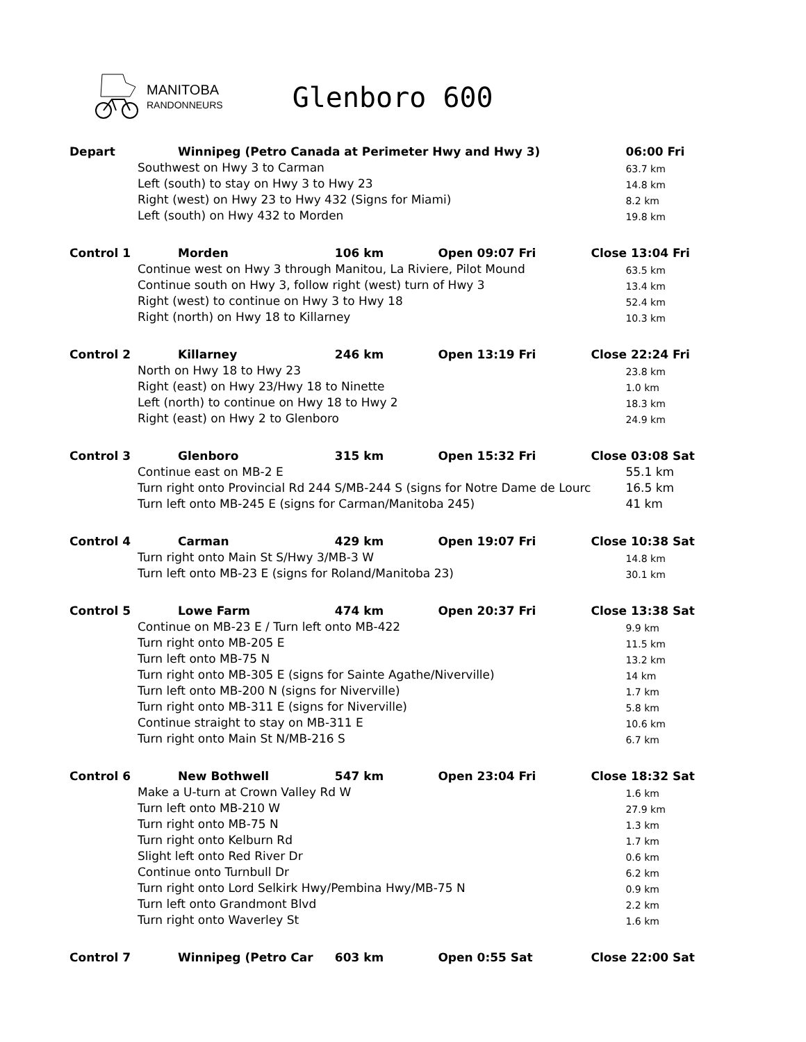MANITOBA
RANDONNEURS
Glenboro 600
| Depart | Winnipeg (Petro Canada at Perimeter Hwy and Hwy 3) | | | 06:00 Fri |
| | Southwest on Hwy 3 to Carman | | | 63.7 km |
| | Left (south) to stay on Hwy 3 to Hwy 23 | | | 14.8 km |
| | Right (west) on Hwy 23 to Hwy 432 (Signs for Miami) | | | 8.2 km |
| | Left (south) on Hwy 432 to Morden | | | 19.8 km |
| Control 1 | Morden | 106 km | Open 09:07 Fri | Close 13:04 Fri |
| | Continue west on Hwy 3 through Manitou, La Riviere, Pilot Mound | | | 63.5 km |
| | Continue south on Hwy 3, follow right (west) turn of Hwy 3 | | | 13.4 km |
| | Right (west) to continue on Hwy 3 to Hwy 18 | | | 52.4 km |
| | Right (north) on Hwy 18 to Killarney | | | 10.3 km |
| Control 2 | Killarney | 246 km | Open 13:19 Fri | Close 22:24 Fri |
| | North on Hwy 18 to Hwy 23 | | | 23.8 km |
| | Right (east) on Hwy 23/Hwy 18 to Ninette | | | 1.0 km |
| | Left (north) to continue on Hwy 18 to Hwy 2 | | | 18.3 km |
| | Right (east) on Hwy 2 to Glenboro | | | 24.9 km |
| Control 3 | Glenboro | 315 km | Open 15:32 Fri | Close 03:08 Sat |
| | Continue east on MB-2 E | | | 55.1 km |
| | Turn right onto Provincial Rd 244 S/MB-244 S (signs for Notre Dame de Lourc | | | 16.5 km |
| | Turn left onto MB-245 E (signs for Carman/Manitoba 245) | | | 41 km |
| Control 4 | Carman | 429 km | Open 19:07 Fri | Close 10:38 Sat |
| | Turn right onto Main St S/Hwy 3/MB-3 W | | | 14.8 km |
| | Turn left onto MB-23 E (signs for Roland/Manitoba 23) | | | 30.1 km |
| Control 5 | Lowe Farm | 474 km | Open 20:37 Fri | Close 13:38 Sat |
| | Continue on MB-23 E / Turn left onto MB-422 | | | 9.9 km |
| | Turn right onto MB-205 E | | | 11.5 km |
| | Turn left onto MB-75 N | | | 13.2 km |
| | Turn right onto MB-305 E (signs for Sainte Agathe/Niverville) | | | 14 km |
| | Turn left onto MB-200 N (signs for Niverville) | | | 1.7 km |
| | Turn right onto MB-311 E (signs for Niverville) | | | 5.8 km |
| | Continue straight to stay on MB-311 E | | | 10.6 km |
| | Turn right onto Main St N/MB-216 S | | | 6.7 km |
| Control 6 | New Bothwell | 547 km | Open 23:04 Fri | Close 18:32 Sat |
| | Make a U-turn at Crown Valley Rd W | | | 1.6 km |
| | Turn left onto MB-210 W | | | 27.9 km |
| | Turn right onto MB-75 N | | | 1.3 km |
| | Turn right onto Kelburn Rd | | | 1.7 km |
| | Slight left onto Red River Dr | | | 0.6 km |
| | Continue onto Turnbull Dr | | | 6.2 km |
| | Turn right onto Lord Selkirk Hwy/Pembina Hwy/MB-75 N | | | 0.9 km |
| | Turn left onto Grandmont Blvd | | | 2.2 km |
| | Turn right onto Waverley St | | | 1.6 km |
| Control 7 | Winnipeg (Petro Car | 603 km | Open 0:55 Sat | Close 22:00 Sat |